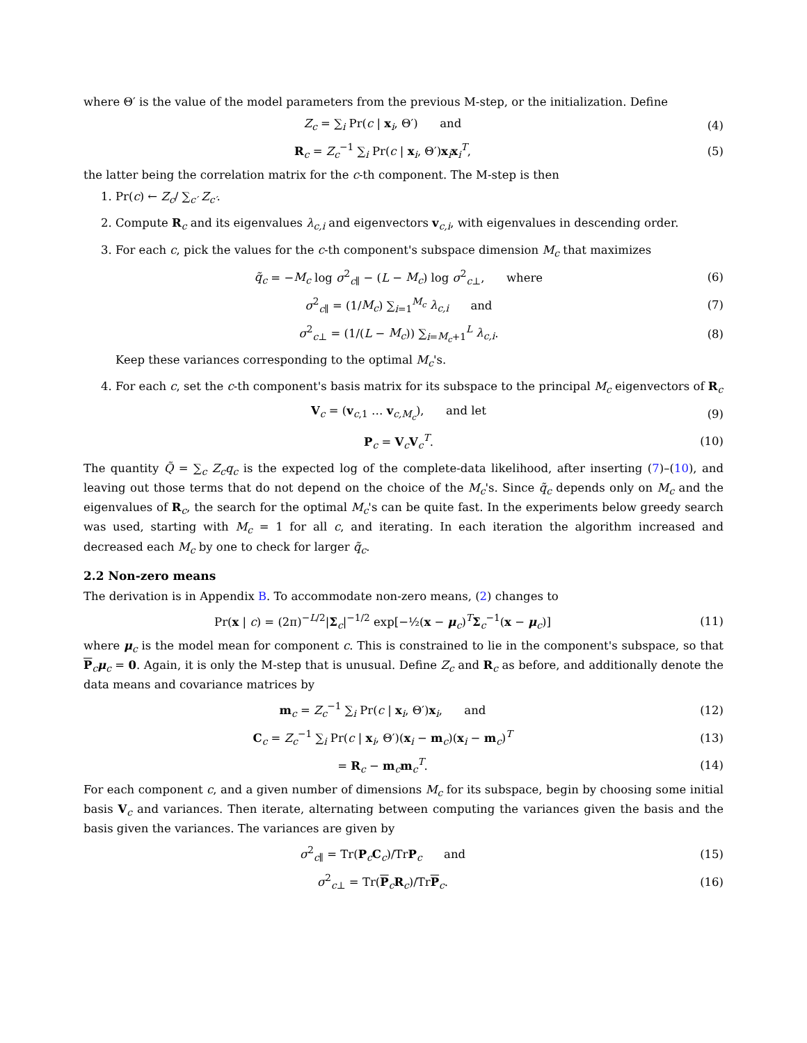where Θ′ is the value of the model parameters from the previous M-step, or the initialization. Define
Z<sub>c</sub> = ∑<sub>i</sub> Pr(c | x<sub>i</sub>, Θ′) and (4)
R<sub>c</sub> = Z<sub>c</sub><sup>−1</sup> ∑<sub>i</sub> Pr(c | x<sub>i</sub>, Θ′)x<sub>i</sub>x<sub>i</sub><sup>T</sup>, (5)
the latter being the correlation matrix for the c-th component. The M-step is then
1. Pr(c) ← Z<sub>c</sub>/ ∑<sub>c′</sub> Z<sub>c′</sub>.
2. Compute R<sub>c</sub> and its eigenvalues λ<sub>c,i</sub> and eigenvectors v<sub>c,i</sub>, with eigenvalues in descending order.
3. For each c, pick the values for the c-th component's subspace dimension M<sub>c</sub> that maximizes
q̃<sub>c</sub> = −M<sub>c</sub> log σ<sup>2</sup><sub>c∥</sub> − (L − M<sub>c</sub>) log σ<sup>2</sup><sub>c⊥</sub>, where (6)
σ<sup>2</sup><sub>c∥</sub> = (1/M<sub>c</sub>) ∑<sub>i=1</sub><sup>M<sub>c</sub></sup> λ<sub>c,i</sub> and (7)
σ<sup>2</sup><sub>c⊥</sub> = (1/(L − M<sub>c</sub>)) ∑<sub>i=M<sub>c</sub>+1</sub><sup>L</sup> λ<sub>c,i</sub>. (8)
Keep these variances corresponding to the optimal M<sub>c</sub>'s.
4. For each c, set the c-th component's basis matrix for its subspace to the principal M<sub>c</sub> eigenvectors of R<sub>c</sub>
V<sub>c</sub> = (v<sub>c,1</sub> … v<sub>c,M<sub>c</sub></sub>), and let (9)
P<sub>c</sub> = V<sub>c</sub>V<sub>c</sub><sup>T</sup>. (10)
The quantity Q̃ = ∑<sub>c</sub> Z<sub>c</sub>q<sub>c</sub> is the expected log of the complete-data likelihood, after inserting (7)–(10), and leaving out those terms that do not depend on the choice of the M<sub>c</sub>'s. Since q̃<sub>c</sub> depends only on M<sub>c</sub> and the eigenvalues of R<sub>c</sub>, the search for the optimal M<sub>c</sub>'s can be quite fast. In the experiments below greedy search was used, starting with M<sub>c</sub> = 1 for all c, and iterating. In each iteration the algorithm increased and decreased each M<sub>c</sub> by one to check for larger q̃<sub>c</sub>.
2.2 Non-zero means
The derivation is in Appendix B. To accommodate non-zero means, (2) changes to
Pr(x | c) = (2π)<sup>−L/2</sup>|Σ<sub>c</sub>|<sup>−1/2</sup> exp[−½(x − μ<sub>c</sub>)<sup>T</sup>Σ<sub>c</sub><sup>−1</sup>(x − μ<sub>c</sub>)] (11)
where μ<sub>c</sub> is the model mean for component c. This is constrained to lie in the component's subspace, so that P<sub>c</sub>μ<sub>c</sub> = 0. Again, it is only the M-step that is unusual. Define Z<sub>c</sub> and R<sub>c</sub> as before, and additionally denote the data means and covariance matrices by
m<sub>c</sub> = Z<sub>c</sub><sup>−1</sup> ∑<sub>i</sub> Pr(c | x<sub>i</sub>, Θ′)x<sub>i</sub>, and (12)
C<sub>c</sub> = Z<sub>c</sub><sup>−1</sup> ∑<sub>i</sub> Pr(c | x<sub>i</sub>, Θ′)(x<sub>i</sub> − m<sub>c</sub>)(x<sub>i</sub> − m<sub>c</sub>)<sup>T</sup> (13)
= R<sub>c</sub> − m<sub>c</sub>m<sub>c</sub><sup>T</sup>. (14)
For each component c, and a given number of dimensions M<sub>c</sub> for its subspace, begin by choosing some initial basis V<sub>c</sub> and variances. Then iterate, alternating between computing the variances given the basis and the basis given the variances. The variances are given by
σ<sup>2</sup><sub>c∥</sub> = Tr(P<sub>c</sub>C<sub>c</sub>)/TrP<sub>c</sub> and (15)
σ<sup>2</sup><sub>c⊥</sub> = Tr(P<sub>c</sub>R<sub>c</sub>)/TrP<sub>c</sub>. (16)